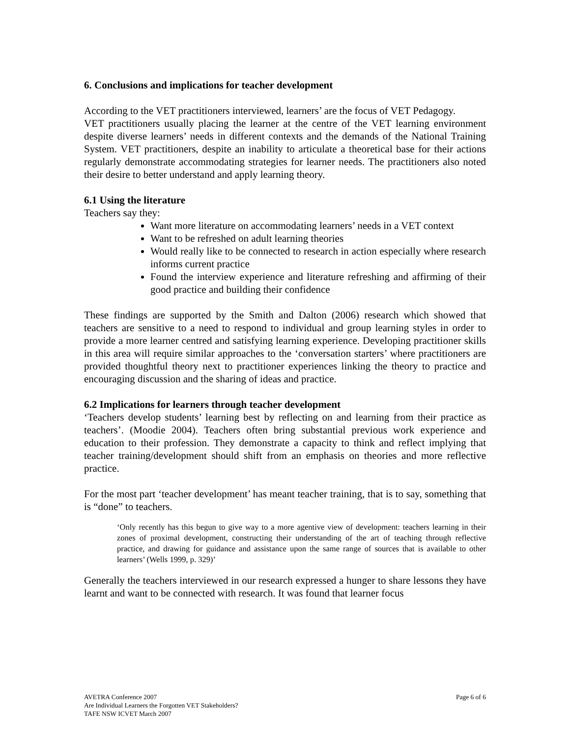6. Conclusions and implications for teacher development
According to the VET practitioners interviewed, learners’ are the focus of VET Pedagogy.
VET practitioners usually placing the learner at the centre of the VET learning environment despite diverse learners’ needs in different contexts and the demands of the National Training System. VET practitioners, despite an inability to articulate a theoretical base for their actions regularly demonstrate accommodating strategies for learner needs. The practitioners also noted their desire to better understand and apply learning theory.
6.1 Using the literature
Teachers say they:
Want more literature on accommodating learners’ needs in a VET context
Want to be refreshed on adult learning theories
Would really like to be connected to research in action especially where research informs current practice
Found the interview experience and literature refreshing and affirming of their good practice and building their confidence
These findings are supported by the Smith and Dalton (2006) research which showed that teachers are sensitive to a need to respond to individual and group learning styles in order to provide a more learner centred and satisfying learning experience. Developing practitioner skills in this area will require similar approaches to the ‘conversation starters’ where practitioners are provided thoughtful theory next to practitioner experiences linking the theory to practice and encouraging discussion and the sharing of ideas and practice.
6.2 Implications for learners through teacher development
‘Teachers develop students’ learning best by reflecting on and learning from their practice as teachers’. (Moodie 2004). Teachers often bring substantial previous work experience and education to their profession. They demonstrate a capacity to think and reflect implying that teacher training/development should shift from an emphasis on theories and more reflective practice.
For the most part ‘teacher development’ has meant teacher training, that is to say, something that is “done” to teachers.
‘Only recently has this begun to give way to a more agentive view of development: teachers learning in their zones of proximal development, constructing their understanding of the art of teaching through reflective practice, and drawing for guidance and assistance upon the same range of sources that is available to other learners’ (Wells 1999, p. 329)’
Generally the teachers interviewed in our research expressed a hunger to share lessons they have learnt and want to be connected with research. It was found that learner focus
Page 6 of 6 AVETRA Conference 2007
Are Individual Learners the Forgotten VET Stakeholders?
TAFE NSW ICVET March 2007